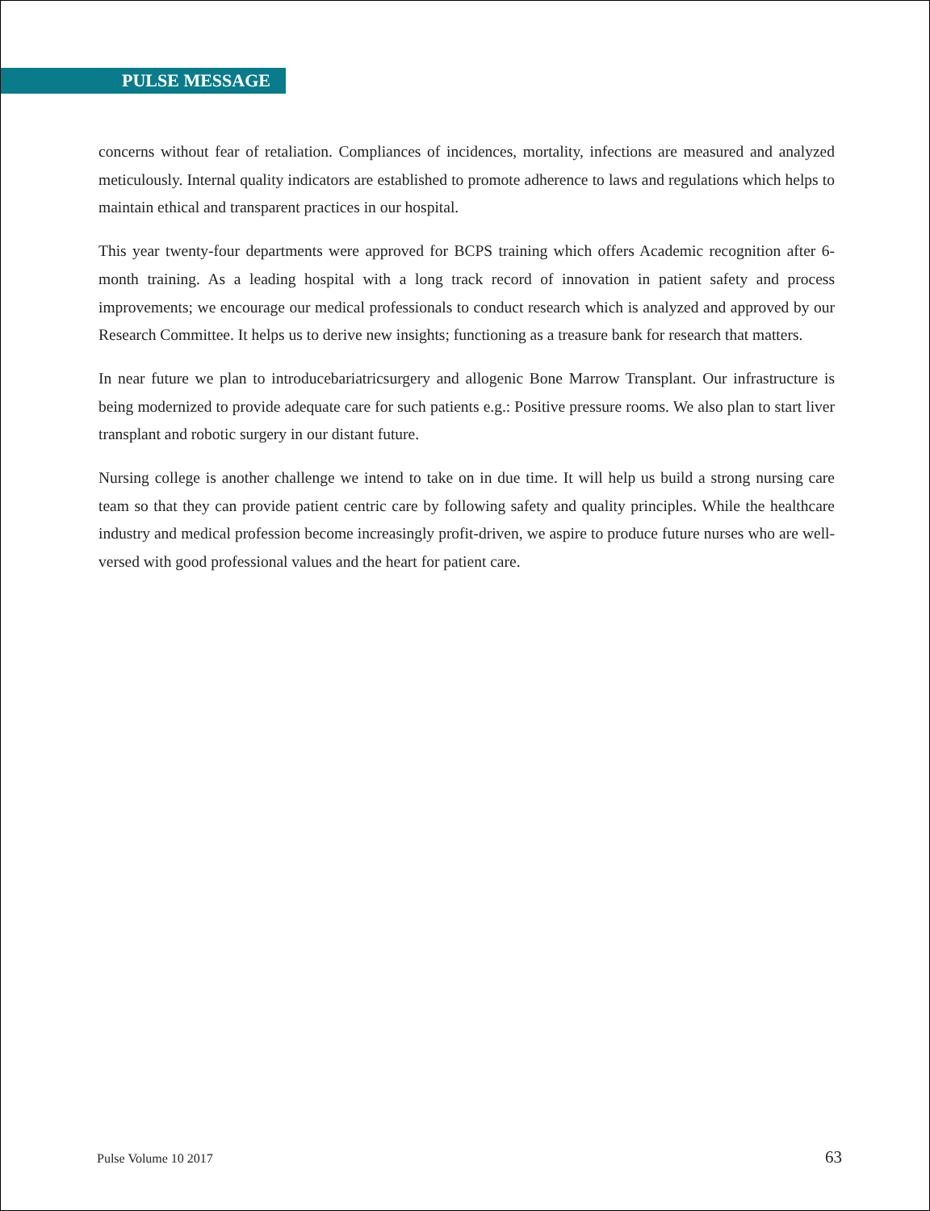PULSE MESSAGE
concerns without fear of retaliation. Compliances of incidences, mortality, infections are measured and analyzed meticulously. Internal quality indicators are established to promote adherence to laws and regulations which helps to maintain ethical and transparent practices in our hospital.
This year twenty-four departments were approved for BCPS training which offers Academic recognition after 6-month training. As a leading hospital with a long track record of innovation in patient safety and process improvements; we encourage our medical professionals to conduct research which is analyzed and approved by our Research Committee. It helps us to derive new insights; functioning as a treasure bank for research that matters.
In near future we plan to introducebariatricsurgery and allogenic Bone Marrow Transplant. Our infrastructure is being modernized to provide adequate care for such patients e.g.: Positive pressure rooms. We also plan to start liver transplant and robotic surgery in our distant future.
Nursing college is another challenge we intend to take on in due time. It will help us build a strong nursing care team so that they can provide patient centric care by following safety and quality principles. While the healthcare industry and medical profession become increasingly profit-driven, we aspire to produce future nurses who are well-versed with good professional values and the heart for patient care.
Pulse Volume 10 2017 63